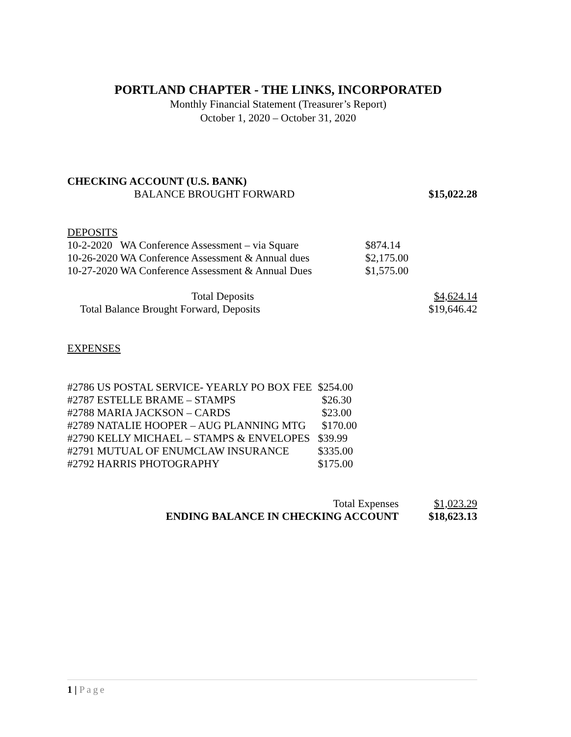PORTLAND CHAPTER - THE LINKS, INCORPORATED
Monthly Financial Statement (Treasurer’s Report)
October 1, 2020 – October 31, 2020
| CHECKING ACCOUNT (U.S. BANK) | |
| BALANCE BROUGHT FORWARD | $15,022.28 |
| DEPOSITS | | |
| 10-2-2020 WA Conference Assessment – via Square | $874.14 | |
| 10-26-2020 WA Conference Assessment & Annual dues | $2,175.00 | |
| 10-27-2020 WA Conference Assessment & Annual Dues | $1,575.00 | |
| Total Deposits | | $4,624.14 |
| Total Balance Brought Forward, Deposits | | $19,646.42 |
EXPENSES
| #2786 US POSTAL SERVICE- YEARLY PO BOX FEE | $254.00 |
| #2787 ESTELLE BRAME – STAMPS | $26.30 |
| #2788 MARIA JACKSON – CARDS | $23.00 |
| #2789 NATALIE HOOPER – AUG PLANNING MTG | $170.00 |
| #2790 KELLY MICHAEL – STAMPS & ENVELOPES | $39.99 |
| #2791 MUTUAL OF ENUMCLAW INSURANCE | $335.00 |
| #2792 HARRIS PHOTOGRAPHY | $175.00 |
| Total Expenses | $1,023.29 |
| ENDING BALANCE IN CHECKING ACCOUNT | $18,623.13 |
1 | Page